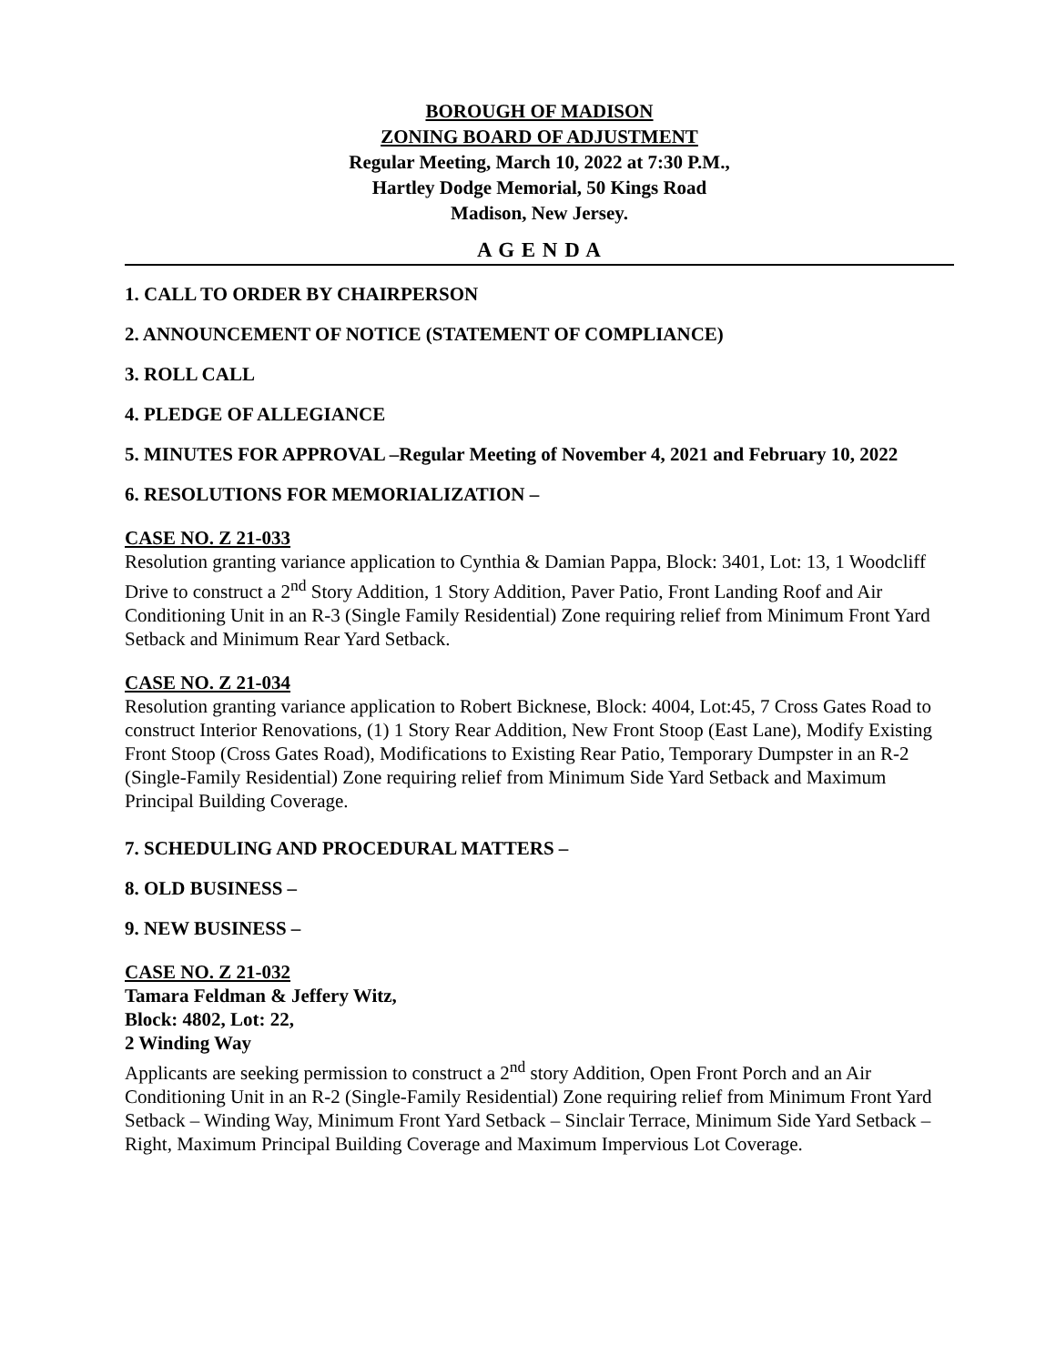BOROUGH OF MADISON
ZONING BOARD OF ADJUSTMENT
Regular Meeting, March 10, 2022 at 7:30 P.M.,
Hartley Dodge Memorial, 50 Kings Road
Madison, New Jersey.
A G E N D A
1. CALL TO ORDER BY CHAIRPERSON
2. ANNOUNCEMENT OF NOTICE (STATEMENT OF COMPLIANCE)
3. ROLL CALL
4. PLEDGE OF ALLEGIANCE
5. MINUTES FOR APPROVAL –Regular Meeting of November 4, 2021 and February 10, 2022
6. RESOLUTIONS FOR MEMORIALIZATION –
CASE NO. Z 21-033
Resolution granting variance application to Cynthia & Damian Pappa, Block: 3401, Lot: 13, 1 Woodcliff Drive to construct a 2<sup>nd</sup> Story Addition, 1 Story Addition, Paver Patio, Front Landing Roof and Air Conditioning Unit in an R-3 (Single Family Residential) Zone requiring relief from Minimum Front Yard Setback and Minimum Rear Yard Setback.
CASE NO. Z 21-034
Resolution granting variance application to Robert Bicknese, Block: 4004, Lot:45, 7 Cross Gates Road to construct Interior Renovations, (1) 1 Story Rear Addition, New Front Stoop (East Lane), Modify Existing Front Stoop (Cross Gates Road), Modifications to Existing Rear Patio, Temporary Dumpster in an R-2 (Single-Family Residential) Zone requiring relief from Minimum Side Yard Setback and Maximum Principal Building Coverage.
7. SCHEDULING AND PROCEDURAL MATTERS –
8. OLD BUSINESS –
9. NEW BUSINESS –
CASE NO. Z 21-032
Tamara Feldman & Jeffery Witz,
Block: 4802, Lot: 22,
2 Winding Way
Applicants are seeking permission to construct a 2<sup>nd</sup> story Addition, Open Front Porch and an Air Conditioning Unit in an R-2 (Single-Family Residential) Zone requiring relief from Minimum Front Yard Setback – Winding Way, Minimum Front Yard Setback – Sinclair Terrace, Minimum Side Yard Setback – Right, Maximum Principal Building Coverage and Maximum Impervious Lot Coverage.